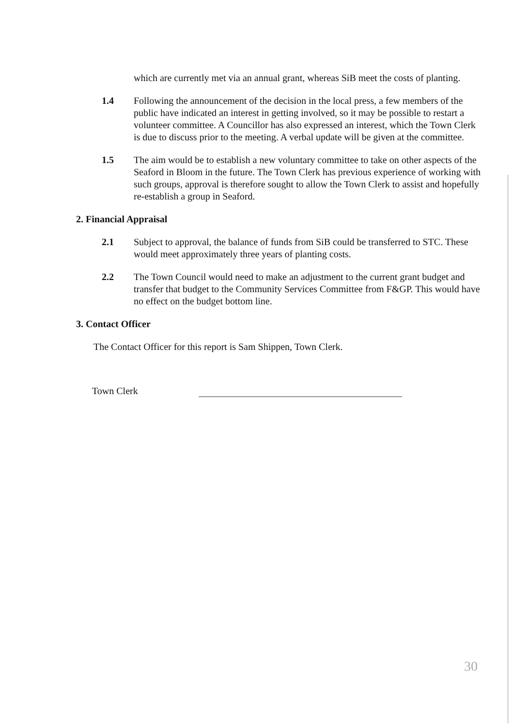which are currently met via an annual grant, whereas SiB meet the costs of planting.
1.4 Following the announcement of the decision in the local press, a few members of the public have indicated an interest in getting involved, so it may be possible to restart a volunteer committee. A Councillor has also expressed an interest, which the Town Clerk is due to discuss prior to the meeting. A verbal update will be given at the committee.
1.5 The aim would be to establish a new voluntary committee to take on other aspects of the Seaford in Bloom in the future. The Town Clerk has previous experience of working with such groups, approval is therefore sought to allow the Town Clerk to assist and hopefully re-establish a group in Seaford.
2. Financial Appraisal
2.1 Subject to approval, the balance of funds from SiB could be transferred to STC. These would meet approximately three years of planting costs.
2.2 The Town Council would need to make an adjustment to the current grant budget and transfer that budget to the Community Services Committee from F&GP. This would have no effect on the budget bottom line.
3. Contact Officer
The Contact Officer for this report is Sam Shippen, Town Clerk.
Town Clerk
30